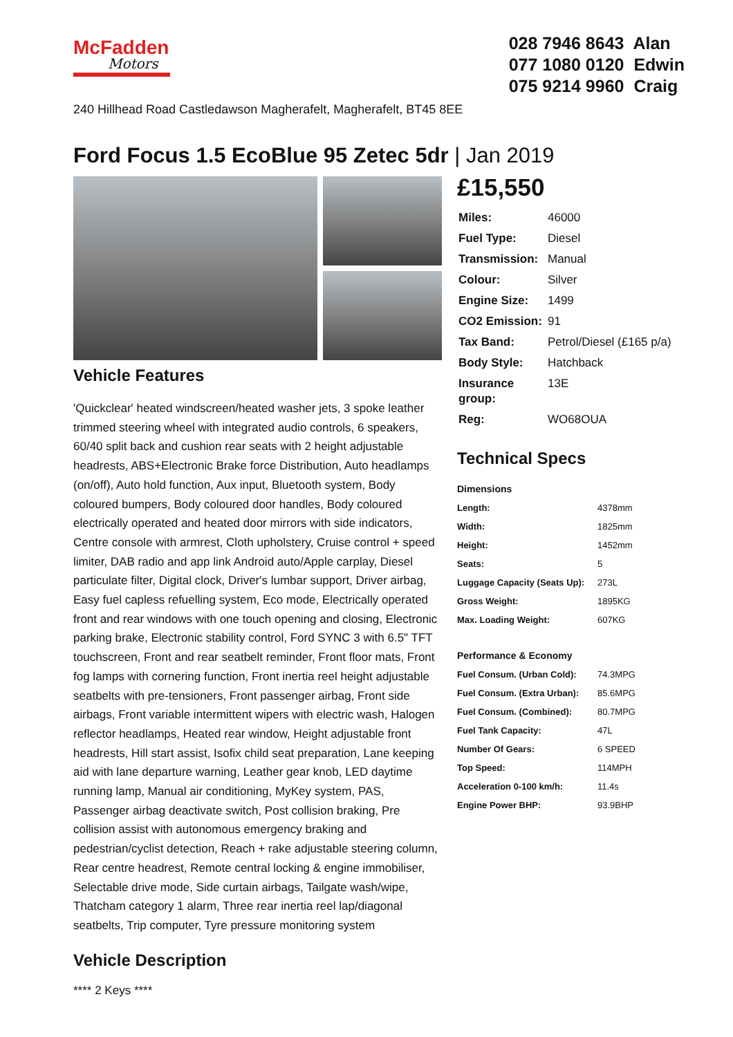McFadden
Motors
028 7946 8643 Alan
077 1080 0120 Edwin
075 9214 9960 Craig
240 Hillhead Road Castledawson Magherafelt, Magherafelt, BT45 8EE
Ford Focus 1.5 EcoBlue 95 Zetec 5dr | Jan 2019
Vehicle Features
'Quickclear' heated windscreen/heated washer jets, 3 spoke leather trimmed steering wheel with integrated audio controls, 6 speakers, 60/40 split back and cushion rear seats with 2 height adjustable headrests, ABS+Electronic Brake force Distribution, Auto headlamps (on/off), Auto hold function, Aux input, Bluetooth system, Body coloured bumpers, Body coloured door handles, Body coloured electrically operated and heated door mirrors with side indicators, Centre console with armrest, Cloth upholstery, Cruise control + speed limiter, DAB radio and app link Android auto/Apple carplay, Diesel particulate filter, Digital clock, Driver's lumbar support, Driver airbag, Easy fuel capless refuelling system, Eco mode, Electrically operated front and rear windows with one touch opening and closing, Electronic parking brake, Electronic stability control, Ford SYNC 3 with 6.5" TFT touchscreen, Front and rear seatbelt reminder, Front floor mats, Front fog lamps with cornering function, Front inertia reel height adjustable seatbelts with pre-tensioners, Front passenger airbag, Front side airbags, Front variable intermittent wipers with electric wash, Halogen reflector headlamps, Heated rear window, Height adjustable front headrests, Hill start assist, Isofix child seat preparation, Lane keeping aid with lane departure warning, Leather gear knob, LED daytime running lamp, Manual air conditioning, MyKey system, PAS, Passenger airbag deactivate switch, Post collision braking, Pre collision assist with autonomous emergency braking and pedestrian/cyclist detection, Reach + rake adjustable steering column, Rear centre headrest, Remote central locking & engine immobiliser, Selectable drive mode, Side curtain airbags, Tailgate wash/wipe, Thatcham category 1 alarm, Three rear inertia reel lap/diagonal seatbelts, Trip computer, Tyre pressure monitoring system
Vehicle Description
**** 2 Keys ****
£15,550
| Miles: | 46000 |
| Fuel Type: | Diesel |
| Transmission: | Manual |
| Colour: | Silver |
| Engine Size: | 1499 |
| CO2 Emission: | 91 |
| Tax Band: | Petrol/Diesel (£165 p/a) |
| Body Style: | Hatchback |
| Insurance group: | 13E |
| Reg: | WO68OUA |
Technical Specs
Dimensions
| Length: | 4378mm |
| Width: | 1825mm |
| Height: | 1452mm |
| Seats: | 5 |
| Luggage Capacity (Seats Up): | 273L |
| Gross Weight: | 1895KG |
| Max. Loading Weight: | 607KG |
Performance & Economy
| Fuel Consum. (Urban Cold): | 74.3MPG |
| Fuel Consum. (Extra Urban): | 85.6MPG |
| Fuel Consum. (Combined): | 80.7MPG |
| Fuel Tank Capacity: | 47L |
| Number Of Gears: | 6 SPEED |
| Top Speed: | 114MPH |
| Acceleration 0-100 km/h: | 11.4s |
| Engine Power BHP: | 93.9BHP |